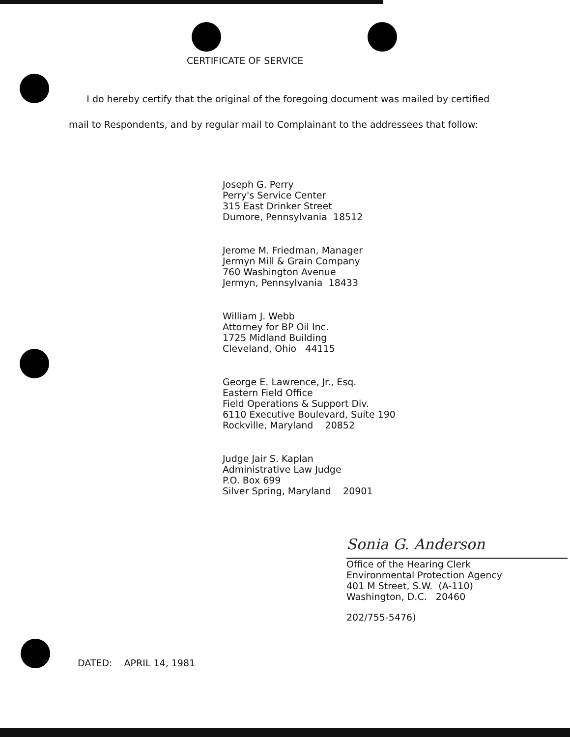CERTIFICATE OF SERVICE
I do hereby certify that the original of the foregoing document was mailed by certified mail to Respondents, and by regular mail to Complainant to the addressees that follow:
Joseph G. Perry
Perry's Service Center
315 East Drinker Street
Dumore, Pennsylvania 18512
Jerome M. Friedman, Manager
Jermyn Mill & Grain Company
760 Washington Avenue
Jermyn, Pennsylvania 18433
William J. Webb
Attorney for BP Oil Inc.
1725 Midland Building
Cleveland, Ohio 44115
George E. Lawrence, Jr., Esq.
Eastern Field Office
Field Operations & Support Div.
6110 Executive Boulevard, Suite 190
Rockville, Maryland 20852
Judge Jair S. Kaplan
Administrative Law Judge
P.O. Box 699
Silver Spring, Maryland 20901
Sonia G. Anderson
Office of the Hearing Clerk
Environmental Protection Agency
401 M Street, S.W. (A-110)
Washington, D.C. 20460
202/755-5476)
DATED: APRIL 14, 1981